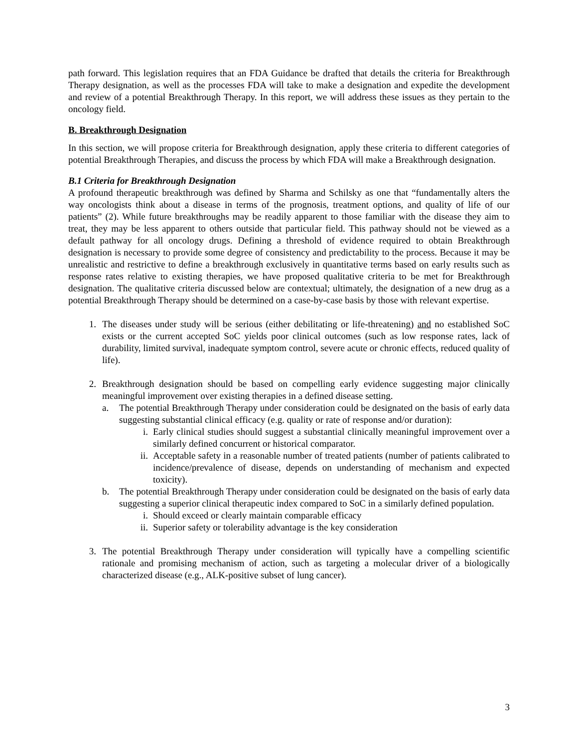path forward. This legislation requires that an FDA Guidance be drafted that details the criteria for Breakthrough Therapy designation, as well as the processes FDA will take to make a designation and expedite the development and review of a potential Breakthrough Therapy. In this report, we will address these issues as they pertain to the oncology field.
B. Breakthrough Designation
In this section, we will propose criteria for Breakthrough designation, apply these criteria to different categories of potential Breakthrough Therapies, and discuss the process by which FDA will make a Breakthrough designation.
B.1 Criteria for Breakthrough Designation
A profound therapeutic breakthrough was defined by Sharma and Schilsky as one that “fundamentally alters the way oncologists think about a disease in terms of the prognosis, treatment options, and quality of life of our patients” (2). While future breakthroughs may be readily apparent to those familiar with the disease they aim to treat, they may be less apparent to others outside that particular field. This pathway should not be viewed as a default pathway for all oncology drugs. Defining a threshold of evidence required to obtain Breakthrough designation is necessary to provide some degree of consistency and predictability to the process. Because it may be unrealistic and restrictive to define a breakthrough exclusively in quantitative terms based on early results such as response rates relative to existing therapies, we have proposed qualitative criteria to be met for Breakthrough designation. The qualitative criteria discussed below are contextual; ultimately, the designation of a new drug as a potential Breakthrough Therapy should be determined on a case-by-case basis by those with relevant expertise.
1. The diseases under study will be serious (either debilitating or life-threatening) and no established SoC exists or the current accepted SoC yields poor clinical outcomes (such as low response rates, lack of durability, limited survival, inadequate symptom control, severe acute or chronic effects, reduced quality of life).
2. Breakthrough designation should be based on compelling early evidence suggesting major clinically meaningful improvement over existing therapies in a defined disease setting.
a. The potential Breakthrough Therapy under consideration could be designated on the basis of early data suggesting substantial clinical efficacy (e.g. quality or rate of response and/or duration):
i. Early clinical studies should suggest a substantial clinically meaningful improvement over a similarly defined concurrent or historical comparator.
ii. Acceptable safety in a reasonable number of treated patients (number of patients calibrated to incidence/prevalence of disease, depends on understanding of mechanism and expected toxicity).
b. The potential Breakthrough Therapy under consideration could be designated on the basis of early data suggesting a superior clinical therapeutic index compared to SoC in a similarly defined population.
i. Should exceed or clearly maintain comparable efficacy
ii. Superior safety or tolerability advantage is the key consideration
3. The potential Breakthrough Therapy under consideration will typically have a compelling scientific rationale and promising mechanism of action, such as targeting a molecular driver of a biologically characterized disease (e.g., ALK-positive subset of lung cancer).
3